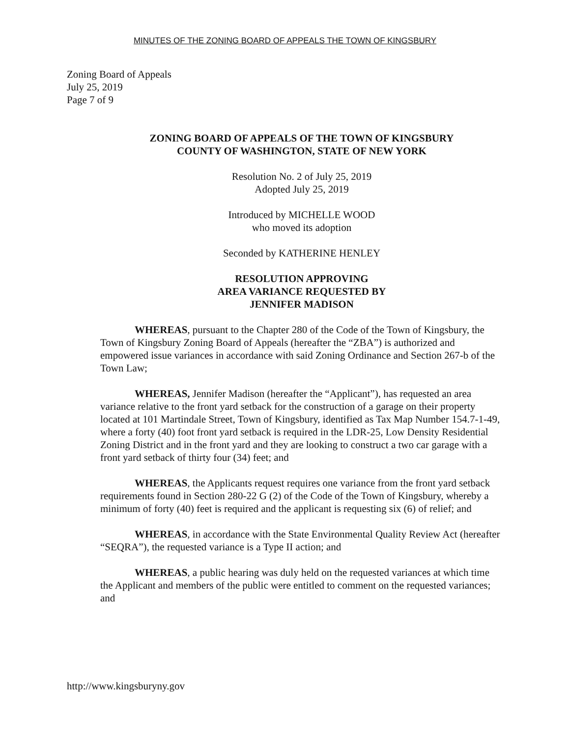MINUTES OF THE ZONING BOARD OF APPEALS THE TOWN OF KINGSBURY
Zoning Board of Appeals
July 25, 2019
Page 7 of 9
ZONING BOARD OF APPEALS OF THE TOWN OF KINGSBURY
COUNTY OF WASHINGTON, STATE OF NEW YORK
Resolution No. 2 of July 25, 2019
Adopted July 25, 2019
Introduced by MICHELLE WOOD
who moved its adoption
Seconded by KATHERINE HENLEY
RESOLUTION APPROVING
AREA VARIANCE REQUESTED BY
JENNIFER MADISON
WHEREAS, pursuant to the Chapter 280 of the Code of the Town of Kingsbury, the Town of Kingsbury Zoning Board of Appeals (hereafter the “ZBA”) is authorized and empowered issue variances in accordance with said Zoning Ordinance and Section 267-b of the Town Law;
WHEREAS, Jennifer Madison (hereafter the “Applicant”), has requested an area variance relative to the front yard setback for the construction of a garage on their property located at 101 Martindale Street, Town of Kingsbury, identified as Tax Map Number 154.7-1-49, where a forty (40) foot front yard setback is required in the LDR-25, Low Density Residential Zoning District and in the front yard and they are looking to construct a two car garage with a front yard setback of thirty four (34) feet; and
WHEREAS, the Applicants request requires one variance from the front yard setback requirements found in Section 280-22 G (2) of the Code of the Town of Kingsbury, whereby a minimum of forty (40) feet is required and the applicant is requesting six (6) of relief; and
WHEREAS, in accordance with the State Environmental Quality Review Act (hereafter “SEQRA”), the requested variance is a Type II action; and
WHEREAS, a public hearing was duly held on the requested variances at which time the Applicant and members of the public were entitled to comment on the requested variances; and
http://www.kingsburyny.gov